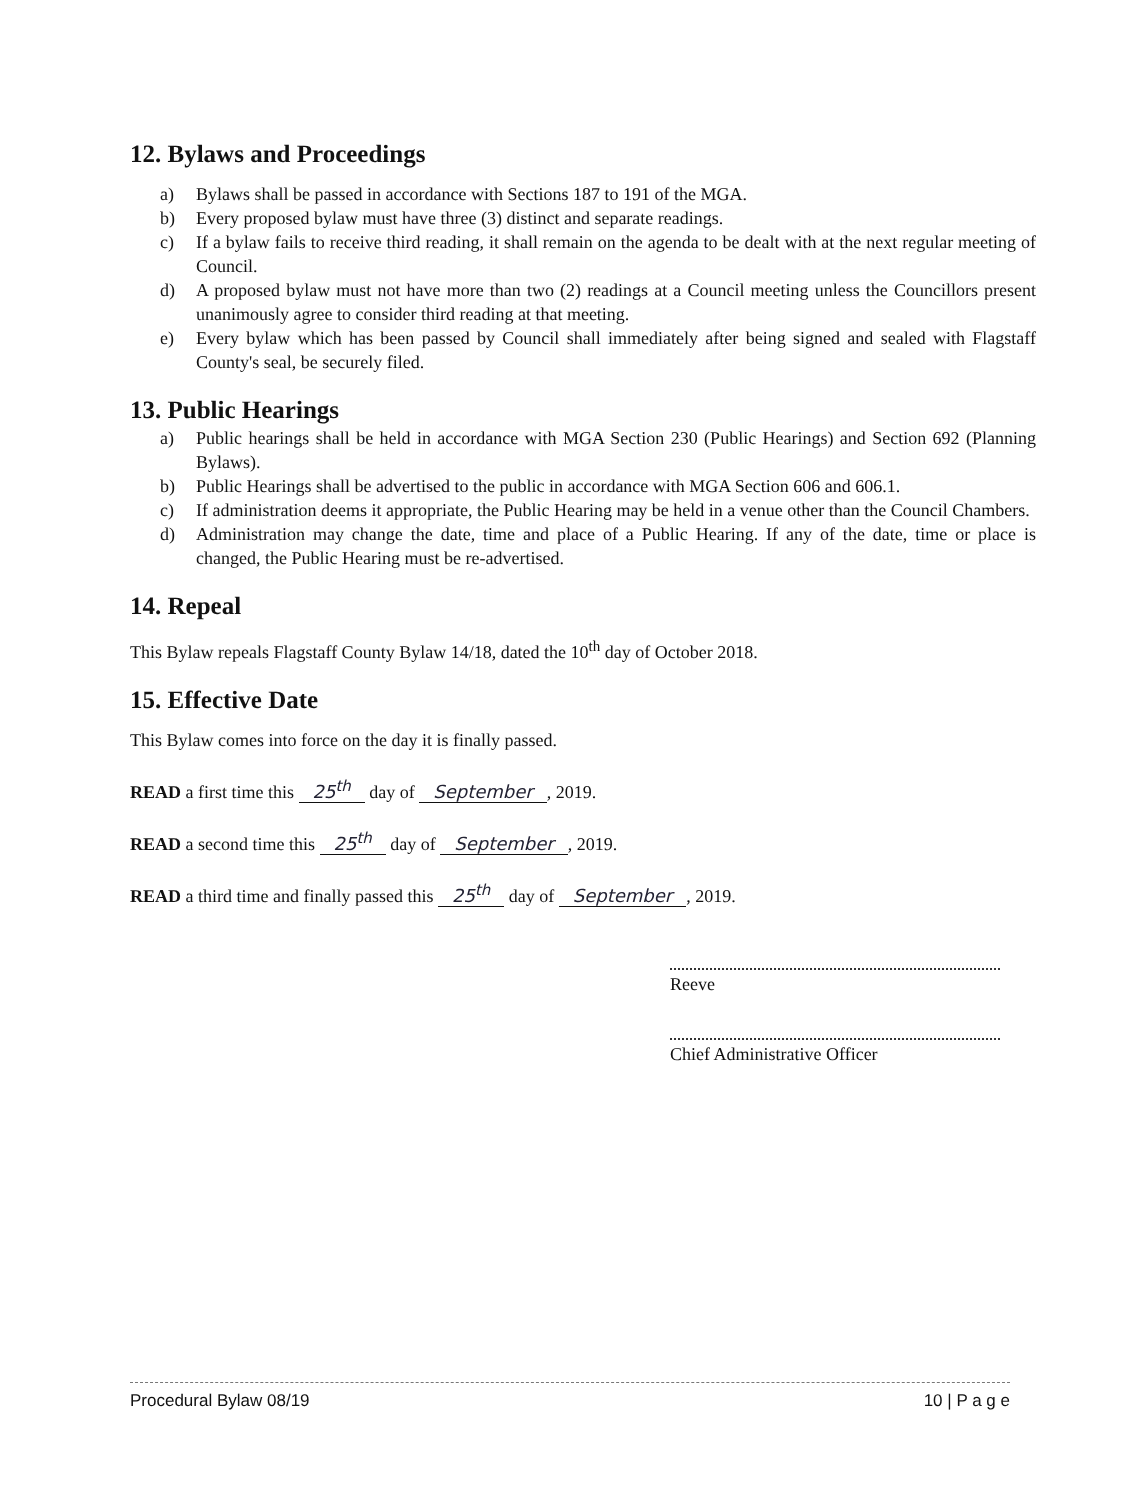12. Bylaws and Proceedings
a) Bylaws shall be passed in accordance with Sections 187 to 191 of the MGA.
b) Every proposed bylaw must have three (3) distinct and separate readings.
c) If a bylaw fails to receive third reading, it shall remain on the agenda to be dealt with at the next regular meeting of Council.
d) A proposed bylaw must not have more than two (2) readings at a Council meeting unless the Councillors present unanimously agree to consider third reading at that meeting.
e) Every bylaw which has been passed by Council shall immediately after being signed and sealed with Flagstaff County's seal, be securely filed.
13. Public Hearings
a) Public hearings shall be held in accordance with MGA Section 230 (Public Hearings) and Section 692 (Planning Bylaws).
b) Public Hearings shall be advertised to the public in accordance with MGA Section 606 and 606.1.
c) If administration deems it appropriate, the Public Hearing may be held in a venue other than the Council Chambers.
d) Administration may change the date, time and place of a Public Hearing. If any of the date, time or place is changed, the Public Hearing must be re-advertised.
14. Repeal
This Bylaw repeals Flagstaff County Bylaw 14/18, dated the 10<sup>th</sup> day of October 2018.
15. Effective Date
This Bylaw comes into force on the day it is finally passed.
READ a first time this 25<sup>th</sup> day of September, 2019.
READ a second time this 25<sup>th</sup> day of September, 2019.
READ a third time and finally passed this 25<sup>th</sup> day of September, 2019.
Reeve
Chief Administrative Officer
Procedural Bylaw 08/19 10 | P a g e